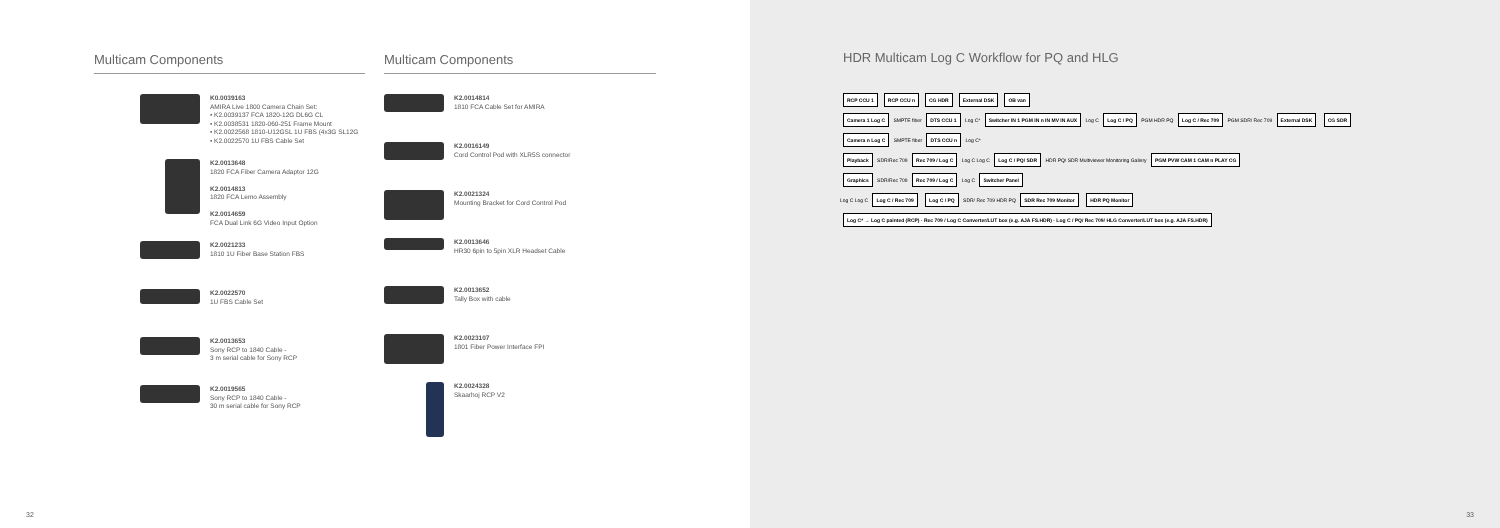Multicam Components
K0.0039163
AMIRA Live 1800 Camera Chain Set:
• K2.0039137 FCA 1820-12G DL6G CL
• K2.0038531 1820-060-251 Frame Mount
• K2.0022568 1810-U12GSL 1U FBS (4x3G SL12G
• K2.0022570 1U FBS Cable Set
K2.0013648
1820 FCA Fiber Camera Adaptor 12G
K2.0014813
1820 FCA Lemo Assembly
K2.0014659
FCA Dual Link 6G Video Input Option
K2.0021233
1810 1U Fiber Base Station FBS
K2.0022570
1U FBS Cable Set
K2.0013653
Sony RCP to 1840 Cable -
3 m serial cable for Sony RCP
K2.0019565
Sony RCP to 1840 Cable -
30 m serial cable for Sony RCP
Multicam Components
K2.0014814
1810 FCA Cable Set for AMIRA
K2.0016149
Cord Control Pod with XLR5S connector
K2.0021324
Mounting Bracket for Cord Control Pod
K2.0013646
HR30 6pin to 5pin XLR Headset Cable
K2.0013652
Tally Box with cable
K2.0023107
1801 Fiber Power Interface FPI
K2.0024328
Skaarhoj RCP V2
32
HDR Multicam Log C Workflow for PQ and HLG
RCP CCU 1 RCP CCU n CG HDR External DSK OB van
Camera 1 Log C SMPTE fiber DTS CCU 1 Log C* Switcher IN 1 PGM IN n IN MV IN AUX Log C Log C / PQ PGM HDR PQ Log C / Rec 709 PGM SDR/ Rec 709 External DSK CG SDR
Camera n Log C SMPTE fiber DTS CCU n Log C*
Playback SDR/Rec 709 Rec 709 / Log C Log C Log C Log C / PQ/ SDR HDR PQ/ SDR Multiviewer Monitoring Gallery PGM PVW CAM 1 CAM n PLAY CG
Graphics SDR/Rec 709 Rec 709 / Log C Log C Switcher Panel
Log C Log C Log C / Rec 709 Log C / PQ SDR/ Rec 709 HDR PQ SDR Rec 709 Monitor HDR PQ Monitor
Log C* → Log C painted (RCP) · Rec 709 / Log C Converter/LUT box (e.g. AJA FS.HDR) · Log C / PQ/ Rec 709/ HLG Converter/LUT box (e.g. AJA FS.HDR)
33